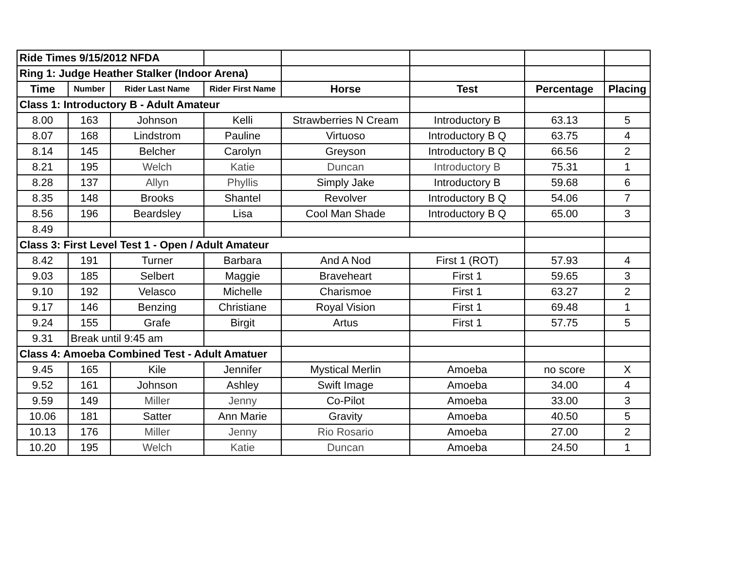| Ride Times 9/15/2012 NFDA | | | | | | | |
| Ring 1: Judge Heather Stalker (Indoor Arena) | | | | | | | |
| Time | Number | Rider Last Name | Rider First Name | Horse | Test | Percentage | Placing |
| Class 1: Introductory B - Adult Amateur | | | | | | | |
| 8.00 | 163 | Johnson | Kelli | Strawberries N Cream | Introductory B | 63.13 | 5 |
| 8.07 | 168 | Lindstrom | Pauline | Virtuoso | Introductory B Q | 63.75 | 4 |
| 8.14 | 145 | Belcher | Carolyn | Greyson | Introductory B Q | 66.56 | 2 |
| 8.21 | 195 | Welch | Katie | Duncan | Introductory B | 75.31 | 1 |
| 8.28 | 137 | Allyn | Phyllis | Simply Jake | Introductory B | 59.68 | 6 |
| 8.35 | 148 | Brooks | Shantel | Revolver | Introductory B Q | 54.06 | 7 |
| 8.56 | 196 | Beardsley | Lisa | Cool Man Shade | Introductory B Q | 65.00 | 3 |
| 8.49 | | | | | | | |
| Class 3: First Level Test 1 - Open / Adult Amateur | | | | | | | |
| 8.42 | 191 | Turner | Barbara | And A Nod | First 1 (ROT) | 57.93 | 4 |
| 9.03 | 185 | Selbert | Maggie | Braveheart | First 1 | 59.65 | 3 |
| 9.10 | 192 | Velasco | Michelle | Charismoe | First 1 | 63.27 | 2 |
| 9.17 | 146 | Benzing | Christiane | Royal Vision | First 1 | 69.48 | 1 |
| 9.24 | 155 | Grafe | Birgit | Artus | First 1 | 57.75 | 5 |
| 9.31 | Break until 9:45 am | | | | | | |
| Class 4: Amoeba Combined Test - Adult Amatuer | | | | | | | |
| 9.45 | 165 | Kile | Jennifer | Mystical Merlin | Amoeba | no score | X |
| 9.52 | 161 | Johnson | Ashley | Swift Image | Amoeba | 34.00 | 4 |
| 9.59 | 149 | Miller | Jenny | Co-Pilot | Amoeba | 33.00 | 3 |
| 10.06 | 181 | Satter | Ann Marie | Gravity | Amoeba | 40.50 | 5 |
| 10.13 | 176 | Miller | Jenny | Rio Rosario | Amoeba | 27.00 | 2 |
| 10.20 | 195 | Welch | Katie | Duncan | Amoeba | 24.50 | 1 |